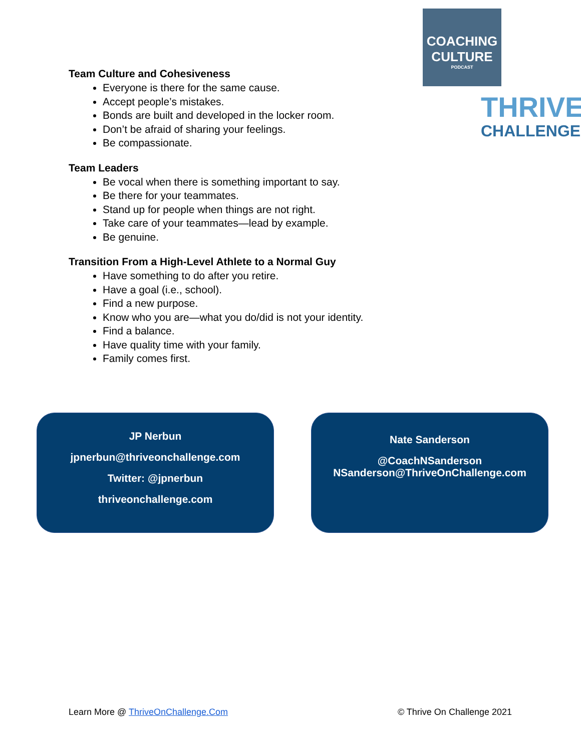COACHING
CULTURE
PODCAST
THRIVE
CHALLENGE
Team Culture and Cohesiveness
Everyone is there for the same cause.
Accept people’s mistakes.
Bonds are built and developed in the locker room.
Don’t be afraid of sharing your feelings.
Be compassionate.
Team Leaders
Be vocal when there is something important to say.
Be there for your teammates.
Stand up for people when things are not right.
Take care of your teammates—lead by example.
Be genuine.
Transition From a High-Level Athlete to a Normal Guy
Have something to do after you retire.
Have a goal (i.e., school).
Find a new purpose.
Know who you are—what you do/did is not your identity.
Find a balance.
Have quality time with your family.
Family comes first.
JP Nerbun
jpnerbun@thriveonchallenge.com
Twitter: @jpnerbun
thriveonchallenge.com
Nate Sanderson
@CoachNSanderson
NSanderson@ThriveOnChallenge.com
Learn More @ ThriveOnChallenge.Com © Thrive On Challenge 2021